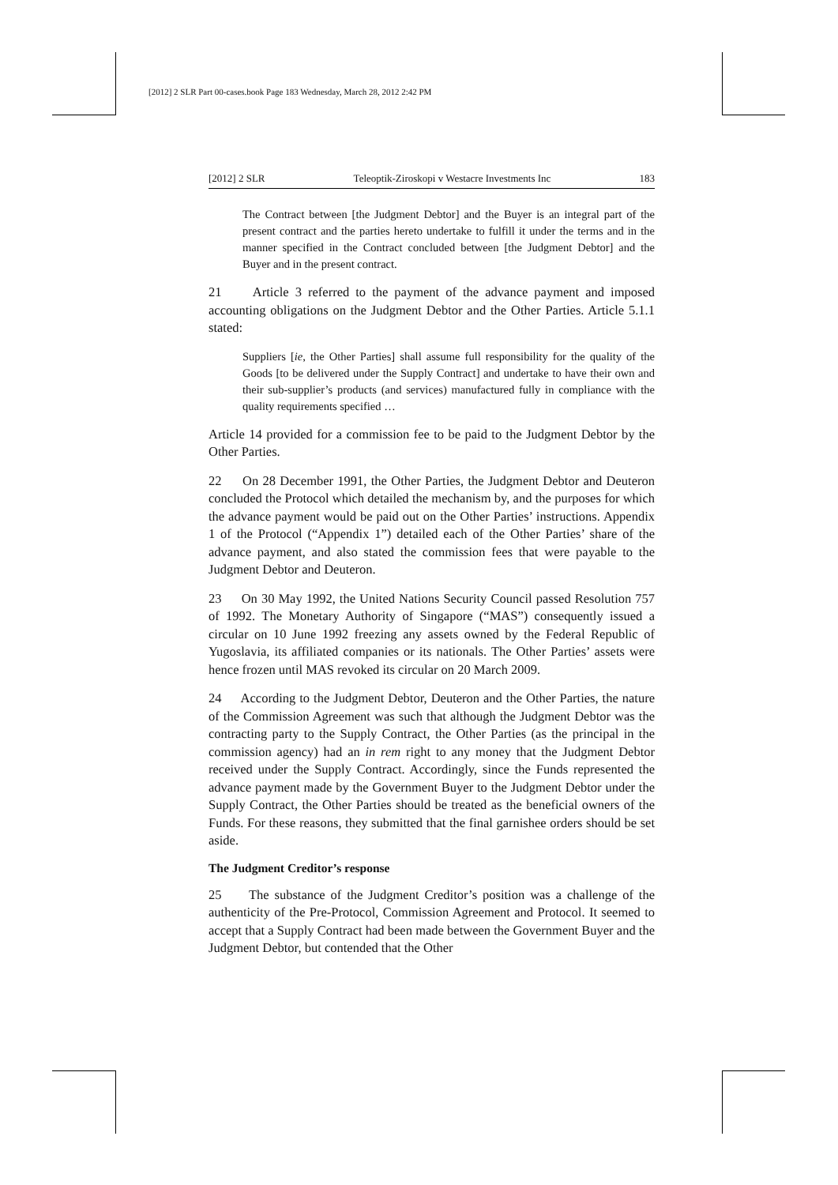[2012] 2 SLR Part 00-cases.book Page 183 Wednesday, March 28, 2012 2:42 PM
[2012] 2 SLR Teleoptik-Ziroskopi v Westacre Investments Inc 183
The Contract between [the Judgment Debtor] and the Buyer is an integral part of the present contract and the parties hereto undertake to fulfill it under the terms and in the manner specified in the Contract concluded between [the Judgment Debtor] and the Buyer and in the present contract.
21 Article 3 referred to the payment of the advance payment and imposed accounting obligations on the Judgment Debtor and the Other Parties. Article 5.1.1 stated:
Suppliers [ie, the Other Parties] shall assume full responsibility for the quality of the Goods [to be delivered under the Supply Contract] and undertake to have their own and their sub-supplier’s products (and services) manufactured fully in compliance with the quality requirements specified …
Article 14 provided for a commission fee to be paid to the Judgment Debtor by the Other Parties.
22 On 28 December 1991, the Other Parties, the Judgment Debtor and Deuteron concluded the Protocol which detailed the mechanism by, and the purposes for which the advance payment would be paid out on the Other Parties’ instructions. Appendix 1 of the Protocol (“Appendix 1”) detailed each of the Other Parties’ share of the advance payment, and also stated the commission fees that were payable to the Judgment Debtor and Deuteron.
23 On 30 May 1992, the United Nations Security Council passed Resolution 757 of 1992. The Monetary Authority of Singapore (“MAS”) consequently issued a circular on 10 June 1992 freezing any assets owned by the Federal Republic of Yugoslavia, its affiliated companies or its nationals. The Other Parties’ assets were hence frozen until MAS revoked its circular on 20 March 2009.
24 According to the Judgment Debtor, Deuteron and the Other Parties, the nature of the Commission Agreement was such that although the Judgment Debtor was the contracting party to the Supply Contract, the Other Parties (as the principal in the commission agency) had an in rem right to any money that the Judgment Debtor received under the Supply Contract. Accordingly, since the Funds represented the advance payment made by the Government Buyer to the Judgment Debtor under the Supply Contract, the Other Parties should be treated as the beneficial owners of the Funds. For these reasons, they submitted that the final garnishee orders should be set aside.
The Judgment Creditor’s response
25 The substance of the Judgment Creditor’s position was a challenge of the authenticity of the Pre-Protocol, Commission Agreement and Protocol. It seemed to accept that a Supply Contract had been made between the Government Buyer and the Judgment Debtor, but contended that the Other